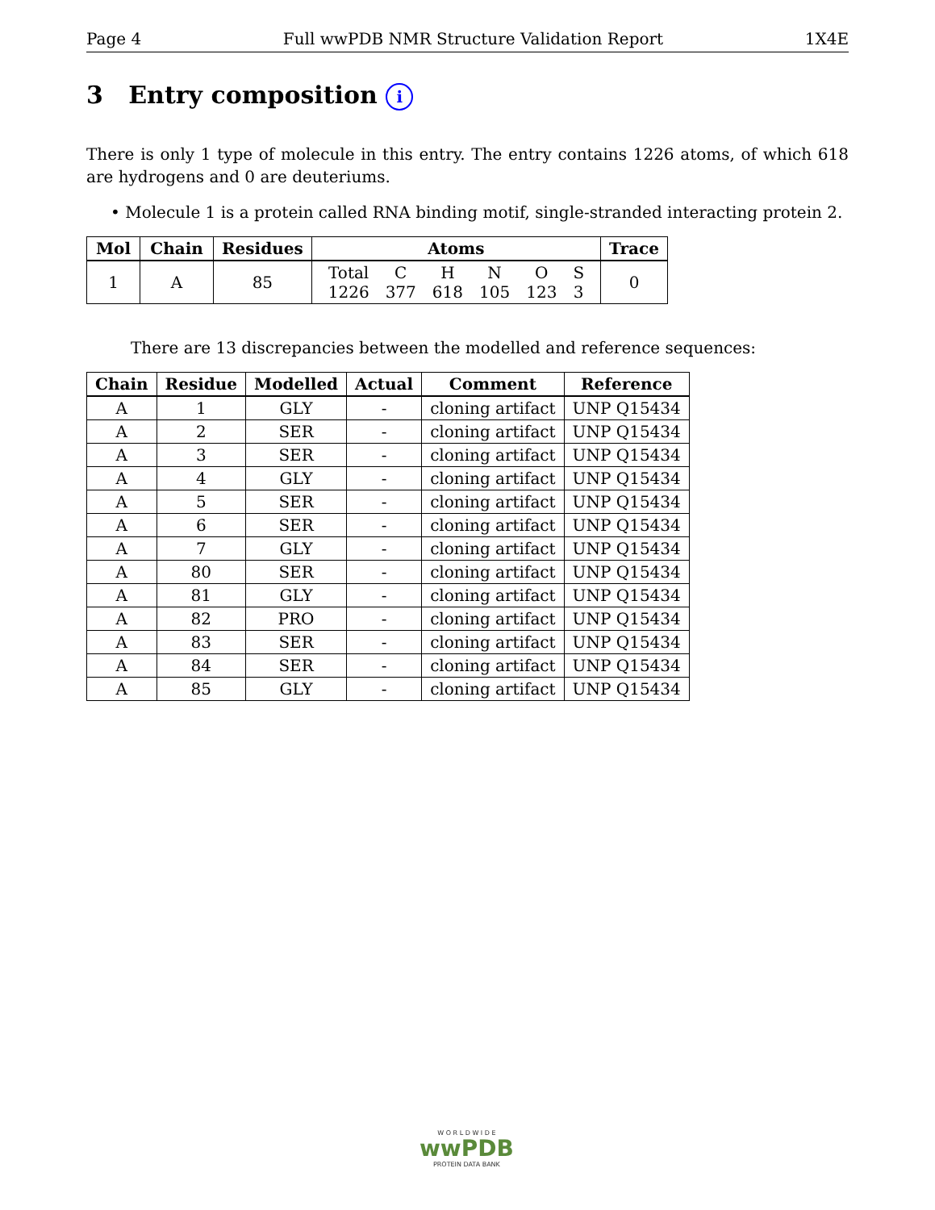Page 4 Full wwPDB NMR Structure Validation Report 1X4E
3 Entry composition i
There is only 1 type of molecule in this entry. The entry contains 1226 atoms, of which 618 are hydrogens and 0 are deuteriums.
• Molecule 1 is a protein called RNA binding motif, single-stranded interacting protein 2.
| Mol | Chain | Residues | Atoms | Trace |
| --- | --- | --- | --- | --- |
| 1 | A | 85 | / Total / C / H / N / O / S / / 1226 / 377 / 618 / 105 / 123 / 3 / | 0 |
There are 13 discrepancies between the modelled and reference sequences:
| Chain | Residue | Modelled | Actual | Comment | Reference |
| --- | --- | --- | --- | --- | --- |
| A | 1 | GLY | - | cloning artifact | UNP Q15434 |
| A | 2 | SER | - | cloning artifact | UNP Q15434 |
| A | 3 | SER | - | cloning artifact | UNP Q15434 |
| A | 4 | GLY | - | cloning artifact | UNP Q15434 |
| A | 5 | SER | - | cloning artifact | UNP Q15434 |
| A | 6 | SER | - | cloning artifact | UNP Q15434 |
| A | 7 | GLY | - | cloning artifact | UNP Q15434 |
| A | 80 | SER | - | cloning artifact | UNP Q15434 |
| A | 81 | GLY | - | cloning artifact | UNP Q15434 |
| A | 82 | PRO | - | cloning artifact | UNP Q15434 |
| A | 83 | SER | - | cloning artifact | UNP Q15434 |
| A | 84 | SER | - | cloning artifact | UNP Q15434 |
| A | 85 | GLY | - | cloning artifact | UNP Q15434 |
W O R L D W I D E
wwPDB
PROTEIN DATA BANK